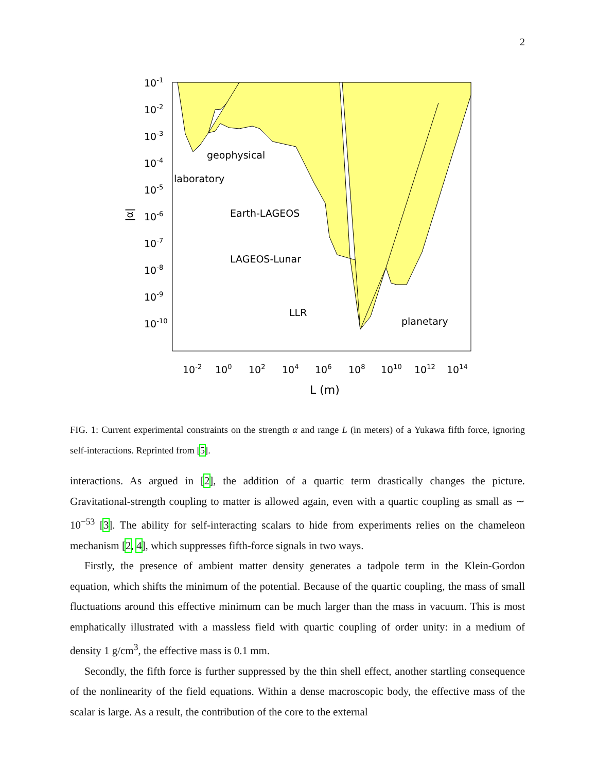2
10-1
10-2
10-3
10-4
10-5
10-6
10-7
10-8
10-9
10-10
|α|
10-2
100
102
104
106
108
1010
1012
1014
L (m)
geophysical
laboratory
Earth-LAGEOS
LAGEOS-Lunar
LLR
planetary
FIG. 1: Current experimental constraints on the strength α and range L (in meters) of a Yukawa fifth force, ignoring self-interactions. Reprinted from [5].
interactions. As argued in [2], the addition of a quartic term drastically changes the picture. Gravitational-strength coupling to matter is allowed again, even with a quartic coupling as small as ∼ 10<sup>−53</sup> [3]. The ability for self-interacting scalars to hide from experiments relies on the chameleon mechanism [2, 4], which suppresses fifth-force signals in two ways.
Firstly, the presence of ambient matter density generates a tadpole term in the Klein-Gordon equation, which shifts the minimum of the potential. Because of the quartic coupling, the mass of small fluctuations around this effective minimum can be much larger than the mass in vacuum. This is most emphatically illustrated with a massless field with quartic coupling of order unity: in a medium of density 1 g/cm<sup>3</sup>, the effective mass is 0.1 mm.
Secondly, the fifth force is further suppressed by the thin shell effect, another startling consequence of the nonlinearity of the field equations. Within a dense macroscopic body, the effective mass of the scalar is large. As a result, the contribution of the core to the external